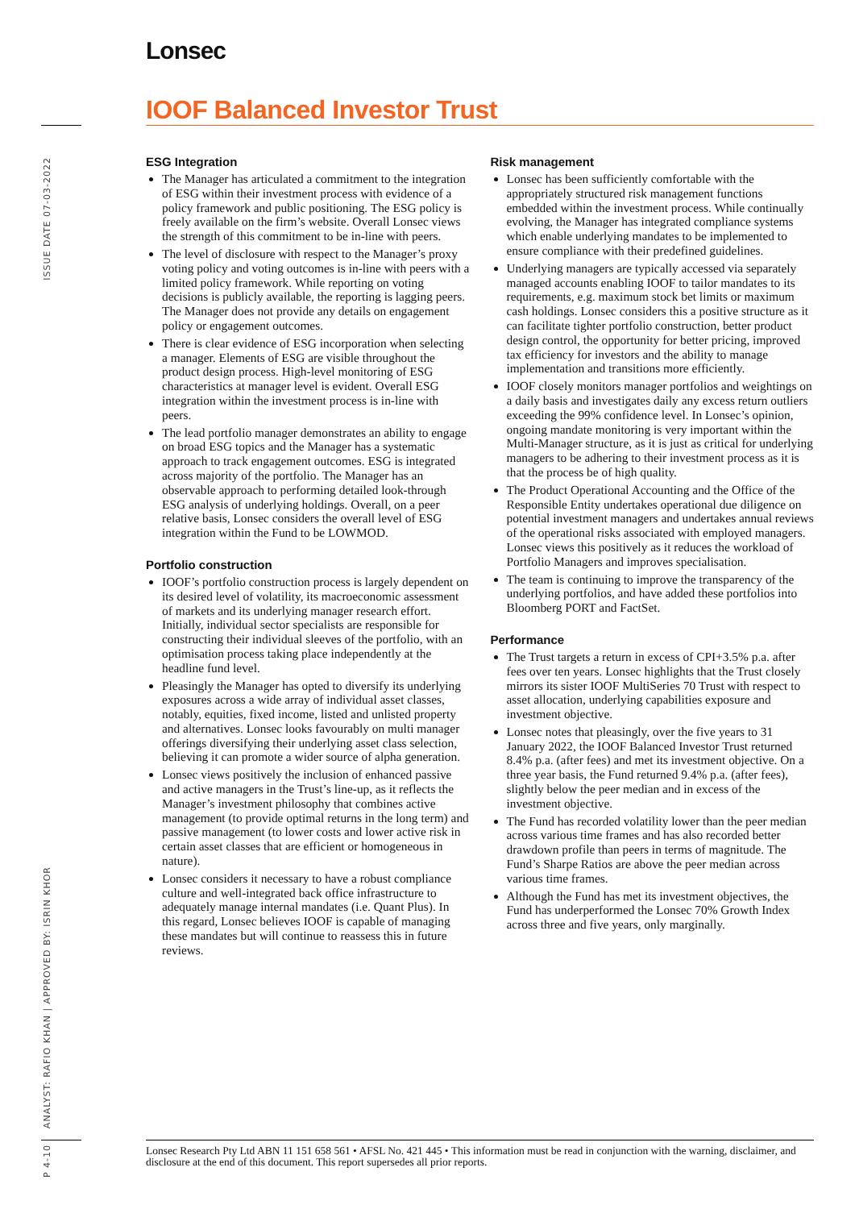Lonsec
IOOF Balanced Investor Trust
ISSUE DATE 07-03-2022
ANALYST: RAFIO KHAN | APPROVED BY: ISRIN KHOR
P 4-10
ESG Integration
The Manager has articulated a commitment to the integration of ESG within their investment process with evidence of a policy framework and public positioning. The ESG policy is freely available on the firm’s website. Overall Lonsec views the strength of this commitment to be in-line with peers.
The level of disclosure with respect to the Manager’s proxy voting policy and voting outcomes is in-line with peers with a limited policy framework. While reporting on voting decisions is publicly available, the reporting is lagging peers. The Manager does not provide any details on engagement policy or engagement outcomes.
There is clear evidence of ESG incorporation when selecting a manager. Elements of ESG are visible throughout the product design process. High-level monitoring of ESG characteristics at manager level is evident. Overall ESG integration within the investment process is in-line with peers.
The lead portfolio manager demonstrates an ability to engage on broad ESG topics and the Manager has a systematic approach to track engagement outcomes. ESG is integrated across majority of the portfolio. The Manager has an observable approach to performing detailed look-through ESG analysis of underlying holdings. Overall, on a peer relative basis, Lonsec considers the overall level of ESG integration within the Fund to be LOWMOD.
Portfolio construction
IOOF’s portfolio construction process is largely dependent on its desired level of volatility, its macroeconomic assessment of markets and its underlying manager research effort. Initially, individual sector specialists are responsible for constructing their individual sleeves of the portfolio, with an optimisation process taking place independently at the headline fund level.
Pleasingly the Manager has opted to diversify its underlying exposures across a wide array of individual asset classes, notably, equities, fixed income, listed and unlisted property and alternatives. Lonsec looks favourably on multi manager offerings diversifying their underlying asset class selection, believing it can promote a wider source of alpha generation.
Lonsec views positively the inclusion of enhanced passive and active managers in the Trust’s line-up, as it reflects the Manager’s investment philosophy that combines active management (to provide optimal returns in the long term) and passive management (to lower costs and lower active risk in certain asset classes that are efficient or homogeneous in nature).
Lonsec considers it necessary to have a robust compliance culture and well-integrated back office infrastructure to adequately manage internal mandates (i.e. Quant Plus). In this regard, Lonsec believes IOOF is capable of managing these mandates but will continue to reassess this in future reviews.
Risk management
Lonsec has been sufficiently comfortable with the appropriately structured risk management functions embedded within the investment process. While continually evolving, the Manager has integrated compliance systems which enable underlying mandates to be implemented to ensure compliance with their predefined guidelines.
Underlying managers are typically accessed via separately managed accounts enabling IOOF to tailor mandates to its requirements, e.g. maximum stock bet limits or maximum cash holdings. Lonsec considers this a positive structure as it can facilitate tighter portfolio construction, better product design control, the opportunity for better pricing, improved tax efficiency for investors and the ability to manage implementation and transitions more efficiently.
IOOF closely monitors manager portfolios and weightings on a daily basis and investigates daily any excess return outliers exceeding the 99% confidence level. In Lonsec’s opinion, ongoing mandate monitoring is very important within the Multi-Manager structure, as it is just as critical for underlying managers to be adhering to their investment process as it is that the process be of high quality.
The Product Operational Accounting and the Office of the Responsible Entity undertakes operational due diligence on potential investment managers and undertakes annual reviews of the operational risks associated with employed managers. Lonsec views this positively as it reduces the workload of Portfolio Managers and improves specialisation.
The team is continuing to improve the transparency of the underlying portfolios, and have added these portfolios into Bloomberg PORT and FactSet.
Performance
The Trust targets a return in excess of CPI+3.5% p.a. after fees over ten years. Lonsec highlights that the Trust closely mirrors its sister IOOF MultiSeries 70 Trust with respect to asset allocation, underlying capabilities exposure and investment objective.
Lonsec notes that pleasingly, over the five years to 31 January 2022, the IOOF Balanced Investor Trust returned 8.4% p.a. (after fees) and met its investment objective. On a three year basis, the Fund returned 9.4% p.a. (after fees), slightly below the peer median and in excess of the investment objective.
The Fund has recorded volatility lower than the peer median across various time frames and has also recorded better drawdown profile than peers in terms of magnitude. The Fund’s Sharpe Ratios are above the peer median across various time frames.
Although the Fund has met its investment objectives, the Fund has underperformed the Lonsec 70% Growth Index across three and five years, only marginally.
Lonsec Research Pty Ltd ABN 11 151 658 561 • AFSL No. 421 445 • This information must be read in conjunction with the warning, disclaimer, and disclosure at the end of this document. This report supersedes all prior reports.